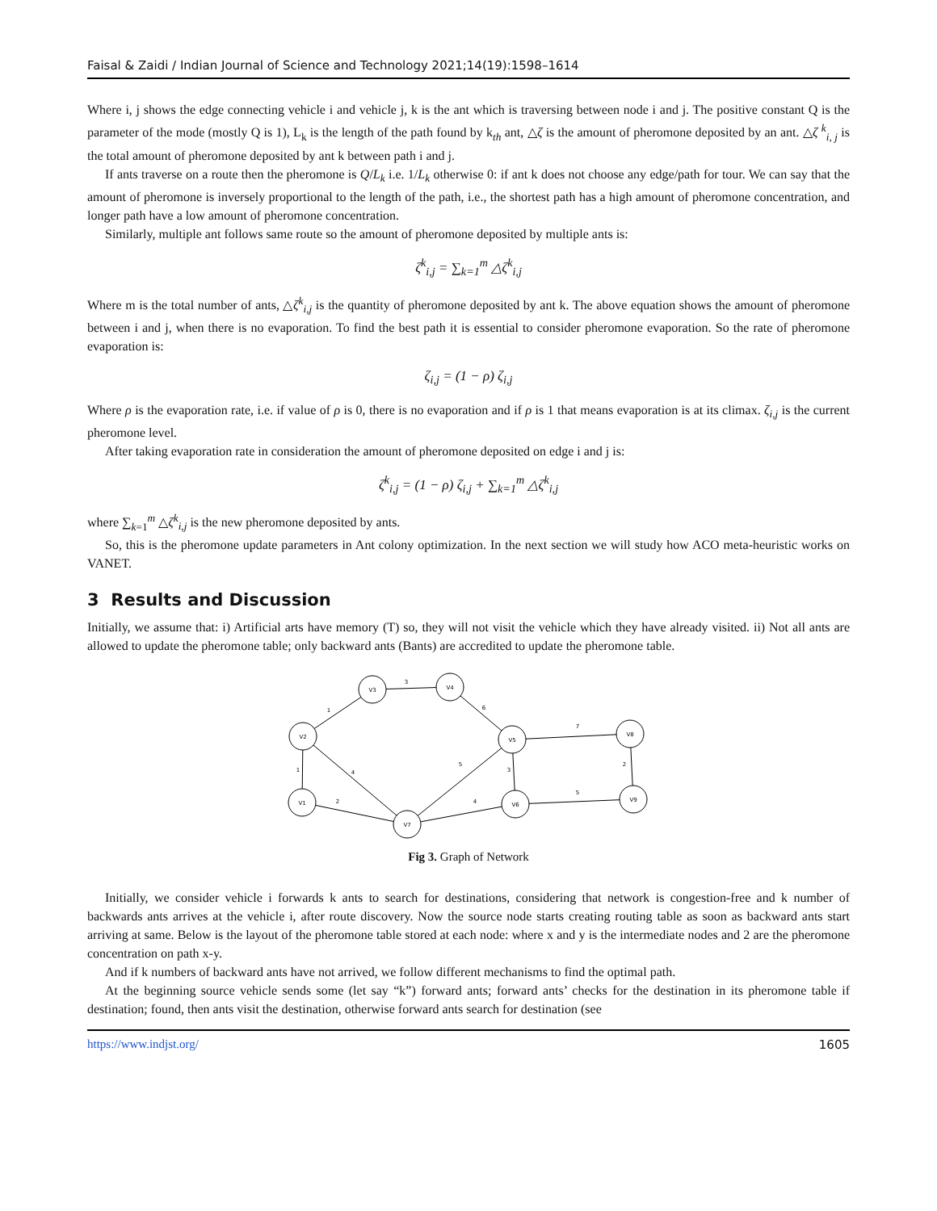Faisal & Zaidi / Indian Journal of Science and Technology 2021;14(19):1598–1614
Where i, j shows the edge connecting vehicle i and vehicle j, k is the ant which is traversing between node i and j. The positive constant Q is the parameter of the mode (mostly Q is 1), L<sub>k</sub> is the length of the path found by k<sub>th</sub> ant, △ζ is the amount of pheromone deposited by an ant. △ζ <sup>k</sup><sub>i, j</sub> is the total amount of pheromone deposited by ant k between path i and j.
If ants traverse on a route then the pheromone is Q/L<sub>k</sub> i.e. 1/L<sub>k</sub> otherwise 0: if ant k does not choose any edge/path for tour. We can say that the amount of pheromone is inversely proportional to the length of the path, i.e., the shortest path has a high amount of pheromone concentration, and longer path have a low amount of pheromone concentration.
Similarly, multiple ant follows same route so the amount of pheromone deposited by multiple ants is:
ζ<sup>k</sup><sub>i,j</sub> = ∑<sub>k=1</sub><sup>m</sup> △ζ<sup>k</sup><sub>i,j</sub>
Where m is the total number of ants, △ζ<sup>k</sup><sub>i,j</sub> is the quantity of pheromone deposited by ant k. The above equation shows the amount of pheromone between i and j, when there is no evaporation. To find the best path it is essential to consider pheromone evaporation. So the rate of pheromone evaporation is:
ζ<sub>i,j</sub> = (1 − ρ) ζ<sub>i,j</sub>
Where ρ is the evaporation rate, i.e. if value of ρ is 0, there is no evaporation and if ρ is 1 that means evaporation is at its climax. ζ<sub>i,j</sub> is the current pheromone level.
After taking evaporation rate in consideration the amount of pheromone deposited on edge i and j is:
ζ<sup>k</sup><sub>i,j</sub> = (1 − ρ) ζ<sub>i,j</sub> + ∑<sub>k=1</sub><sup>m</sup> △ζ<sup>k</sup><sub>i,j</sub>
where ∑<sub>k=1</sub><sup>m</sup> △ζ<sup>k</sup><sub>i,j</sub> is the new pheromone deposited by ants.
So, this is the pheromone update parameters in Ant colony optimization. In the next section we will study how ACO meta-heuristic works on VANET.
3 Results and Discussion
Initially, we assume that: i) Artificial arts have memory (T) so, they will not visit the vehicle which they have already visited. ii) Not all ants are allowed to update the pheromone table; only backward ants (Bants) are accredited to update the pheromone table.
V3
V4
V2
V5
V8
V1
V7
V6
V9
3
1
6
7
2
1
4
5
3
5
2
4
Fig 3. Graph of Network
Initially, we consider vehicle i forwards k ants to search for destinations, considering that network is congestion-free and k number of backwards ants arrives at the vehicle i, after route discovery. Now the source node starts creating routing table as soon as backward ants start arriving at same. Below is the layout of the pheromone table stored at each node: where x and y is the intermediate nodes and 2 are the pheromone concentration on path x-y.
And if k numbers of backward ants have not arrived, we follow different mechanisms to find the optimal path.
At the beginning source vehicle sends some (let say “k”) forward ants; forward ants’ checks for the destination in its pheromone table if destination; found, then ants visit the destination, otherwise forward ants search for destination (see
https://www.indjst.org/ 1605